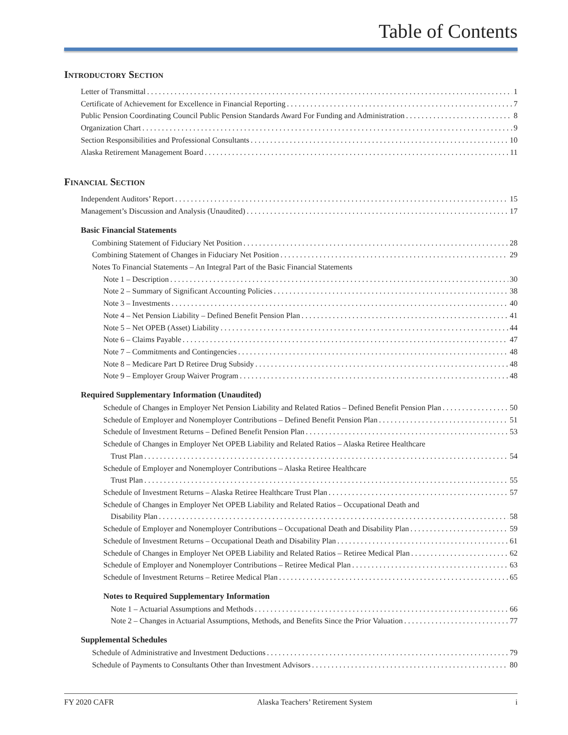Table of Contents
Introductory Section
Letter of Transmittal 1
Certificate of Achievement for Excellence in Financial Reporting 7
Public Pension Coordinating Council Public Pension Standards Award For Funding and Administration 8
Organization Chart 9
Section Responsibilities and Professional Consultants 10
Alaska Retirement Management Board 11
Financial Section
Independent Auditors’ Report 15
Management’s Discussion and Analysis (Unaudited) 17
Basic Financial Statements
Combining Statement of Fiduciary Net Position 28
Combining Statement of Changes in Fiduciary Net Position 29
Notes To Financial Statements – An Integral Part of the Basic Financial Statements
Note 1 – Description 30
Note 2 – Summary of Significant Accounting Policies 38
Note 3 – Investments 40
Note 4 – Net Pension Liability – Defined Benefit Pension Plan 41
Note 5 – Net OPEB (Asset) Liability 44
Note 6 – Claims Payable 47
Note 7 – Commitments and Contingencies 48
Note 8 – Medicare Part D Retiree Drug Subsidy 48
Note 9 – Employer Group Waiver Program 48
Required Supplementary Information (Unaudited)
Schedule of Changes in Employer Net Pension Liability and Related Ratios – Defined Benefit Pension Plan 50
Schedule of Employer and Nonemployer Contributions – Defined Benefit Pension Plan 51
Schedule of Investment Returns – Defined Benefit Pension Plan 53
Schedule of Changes in Employer Net OPEB Liability and Related Ratios – Alaska Retiree Healthcare
Trust Plan 54
Schedule of Employer and Nonemployer Contributions – Alaska Retiree Healthcare
Trust Plan 55
Schedule of Investment Returns – Alaska Retiree Healthcare Trust Plan 57
Schedule of Changes in Employer Net OPEB Liability and Related Ratios – Occupational Death and
Disability Plan 58
Schedule of Employer and Nonemployer Contributions – Occupational Death and Disability Plan 59
Schedule of Investment Returns – Occupational Death and Disability Plan 61
Schedule of Changes in Employer Net OPEB Liability and Related Ratios – Retiree Medical Plan 62
Schedule of Employer and Nonemployer Contributions – Retiree Medical Plan 63
Schedule of Investment Returns – Retiree Medical Plan 65
Notes to Required Supplementary Information
Note 1 – Actuarial Assumptions and Methods 66
Note 2 – Changes in Actuarial Assumptions, Methods, and Benefits Since the Prior Valuation 77
Supplemental Schedules
Schedule of Administrative and Investment Deductions 79
Schedule of Payments to Consultants Other than Investment Advisors 80
FY 2020 CAFR Alaska Teachers’ Retirement System i